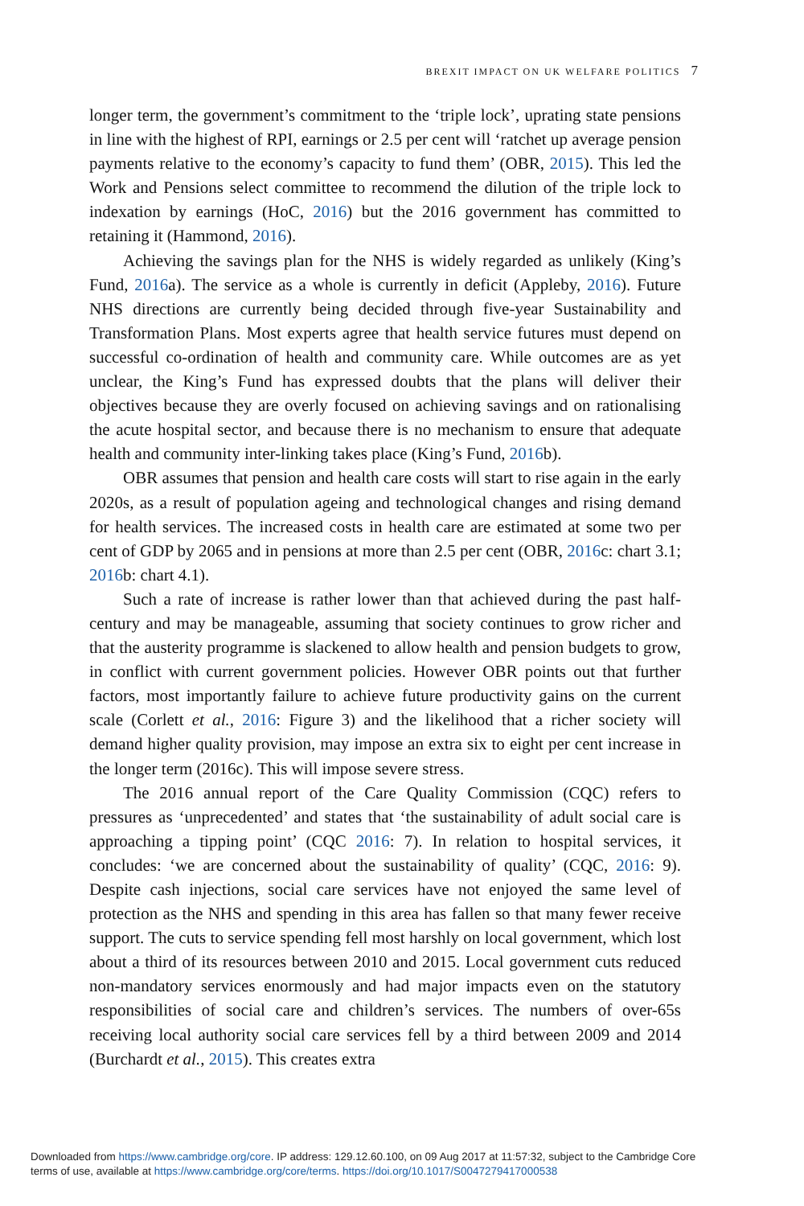BREXIT IMPACT ON UK WELFARE POLITICS 7
longer term, the government’s commitment to the ‘triple lock’, uprating state pensions in line with the highest of RPI, earnings or 2.5 per cent will ‘ratchet up average pension payments relative to the economy’s capacity to fund them’ (OBR, 2015). This led the Work and Pensions select committee to recommend the dilution of the triple lock to indexation by earnings (HoC, 2016) but the 2016 government has committed to retaining it (Hammond, 2016).
Achieving the savings plan for the NHS is widely regarded as unlikely (King’s Fund, 2016a). The service as a whole is currently in deficit (Appleby, 2016). Future NHS directions are currently being decided through five-year Sustainability and Transformation Plans. Most experts agree that health service futures must depend on successful co-ordination of health and community care. While outcomes are as yet unclear, the King’s Fund has expressed doubts that the plans will deliver their objectives because they are overly focused on achieving savings and on rationalising the acute hospital sector, and because there is no mechanism to ensure that adequate health and community inter-linking takes place (King’s Fund, 2016b).
OBR assumes that pension and health care costs will start to rise again in the early 2020s, as a result of population ageing and technological changes and rising demand for health services. The increased costs in health care are estimated at some two per cent of GDP by 2065 and in pensions at more than 2.5 per cent (OBR, 2016c: chart 3.1; 2016b: chart 4.1).
Such a rate of increase is rather lower than that achieved during the past half-century and may be manageable, assuming that society continues to grow richer and that the austerity programme is slackened to allow health and pension budgets to grow, in conflict with current government policies. However OBR points out that further factors, most importantly failure to achieve future productivity gains on the current scale (Corlett et al., 2016: Figure 3) and the likelihood that a richer society will demand higher quality provision, may impose an extra six to eight per cent increase in the longer term (2016c). This will impose severe stress.
The 2016 annual report of the Care Quality Commission (CQC) refers to pressures as ‘unprecedented’ and states that ‘the sustainability of adult social care is approaching a tipping point’ (CQC 2016: 7). In relation to hospital services, it concludes: ‘we are concerned about the sustainability of quality’ (CQC, 2016: 9). Despite cash injections, social care services have not enjoyed the same level of protection as the NHS and spending in this area has fallen so that many fewer receive support. The cuts to service spending fell most harshly on local government, which lost about a third of its resources between 2010 and 2015. Local government cuts reduced non-mandatory services enormously and had major impacts even on the statutory responsibilities of social care and children’s services. The numbers of over-65s receiving local authority social care services fell by a third between 2009 and 2014 (Burchardt et al., 2015). This creates extra
Downloaded from https://www.cambridge.org/core. IP address: 129.12.60.100, on 09 Aug 2017 at 11:57:32, subject to the Cambridge Core
terms of use, available at https://www.cambridge.org/core/terms. https://doi.org/10.1017/S0047279417000538